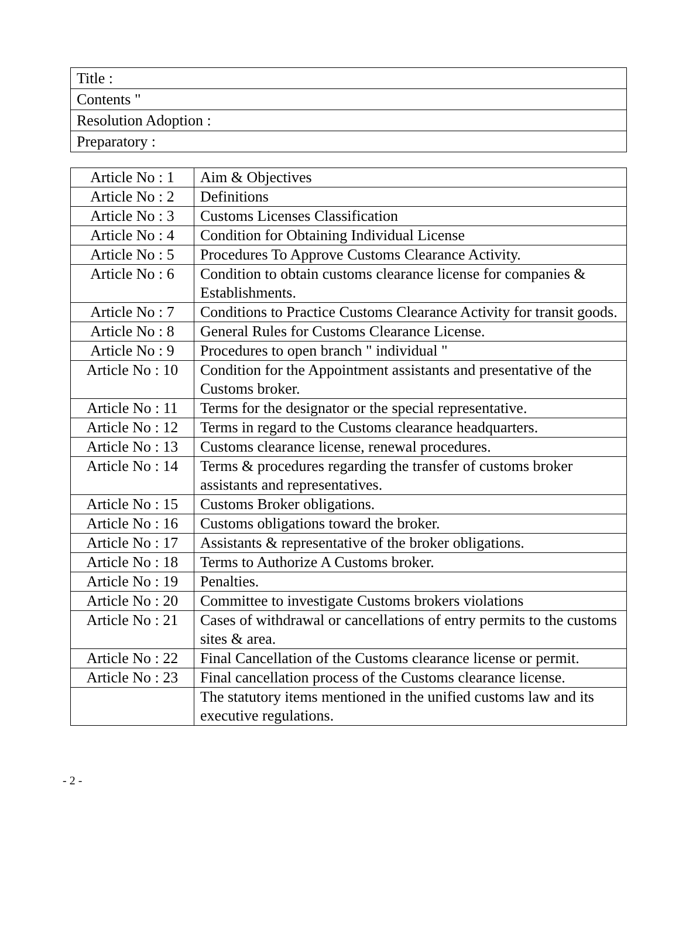| Title : |
| Contents " |
| Resolution Adoption : |
| Preparatory : |
| Article No : 1 | Aim & Objectives |
| Article No : 2 | Definitions |
| Article No : 3 | Customs Licenses Classification |
| Article No : 4 | Condition for Obtaining Individual License |
| Article No : 5 | Procedures To Approve Customs Clearance Activity. |
| Article No : 6 | Condition to obtain customs clearance license for companies & Establishments. |
| Article No : 7 | Conditions to Practice Customs Clearance Activity for transit goods. |
| Article No : 8 | General Rules for Customs Clearance License. |
| Article No : 9 | Procedures to open branch " individual " |
| Article No : 10 | Condition for the Appointment assistants and presentative of the Customs broker. |
| Article No : 11 | Terms for the designator or the special representative. |
| Article No : 12 | Terms in regard to the Customs clearance headquarters. |
| Article No : 13 | Customs clearance license, renewal procedures. |
| Article No : 14 | Terms & procedures regarding the transfer of customs broker assistants and representatives. |
| Article No : 15 | Customs Broker obligations. |
| Article No : 16 | Customs obligations toward the broker. |
| Article No : 17 | Assistants & representative of the broker obligations. |
| Article No : 18 | Terms to Authorize A Customs broker. |
| Article No : 19 | Penalties. |
| Article No : 20 | Committee to investigate Customs brokers violations |
| Article No : 21 | Cases of withdrawal or cancellations of entry permits to the customs sites & area. |
| Article No : 22 | Final Cancellation of the Customs clearance license or permit. |
| Article No : 23 | Final cancellation process of the Customs clearance license. |
| | The statutory items mentioned in the unified customs law and its executive regulations. |
- 2 -